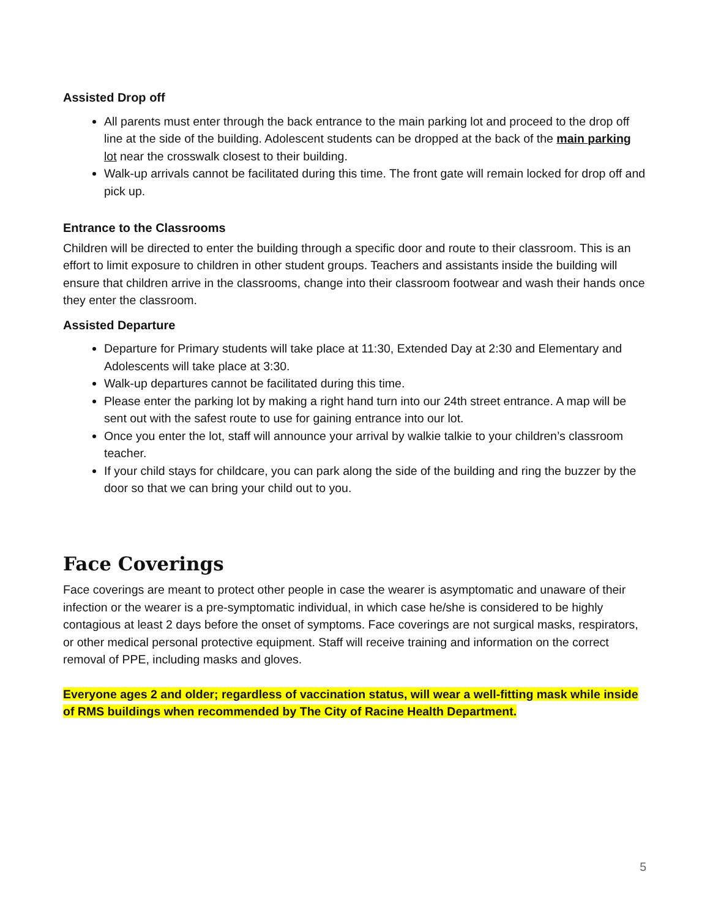Assisted Drop off
All parents must enter through the back entrance to the main parking lot and proceed to the drop off line at the side of the building. Adolescent students can be dropped at the back of the main parking lot near the crosswalk closest to their building.
Walk-up arrivals cannot be facilitated during this time. The front gate will remain locked for drop off and pick up.
Entrance to the Classrooms
Children will be directed to enter the building through a specific door and route to their classroom. This is an effort to limit exposure to children in other student groups. Teachers and assistants inside the building will ensure that children arrive in the classrooms, change into their classroom footwear and wash their hands once they enter the classroom.
Assisted Departure
Departure for Primary students will take place at 11:30, Extended Day at 2:30 and Elementary and Adolescents will take place at 3:30.
Walk-up departures cannot be facilitated during this time.
Please enter the parking lot by making a right hand turn into our 24th street entrance. A map will be sent out with the safest route to use for gaining entrance into our lot.
Once you enter the lot, staff will announce your arrival by walkie talkie to your children’s classroom teacher.
If your child stays for childcare, you can park along the side of the building and ring the buzzer by the door so that we can bring your child out to you.
Face Coverings
Face coverings are meant to protect other people in case the wearer is asymptomatic and unaware of their infection or the wearer is a pre-symptomatic individual, in which case he/she is considered to be highly contagious at least 2 days before the onset of symptoms. Face coverings are not surgical masks, respirators, or other medical personal protective equipment. Staff will receive training and information on the correct removal of PPE, including masks and gloves.
Everyone ages 2 and older; regardless of vaccination status, will wear a well-fitting mask while inside of RMS buildings when recommended by The City of Racine Health Department.
5